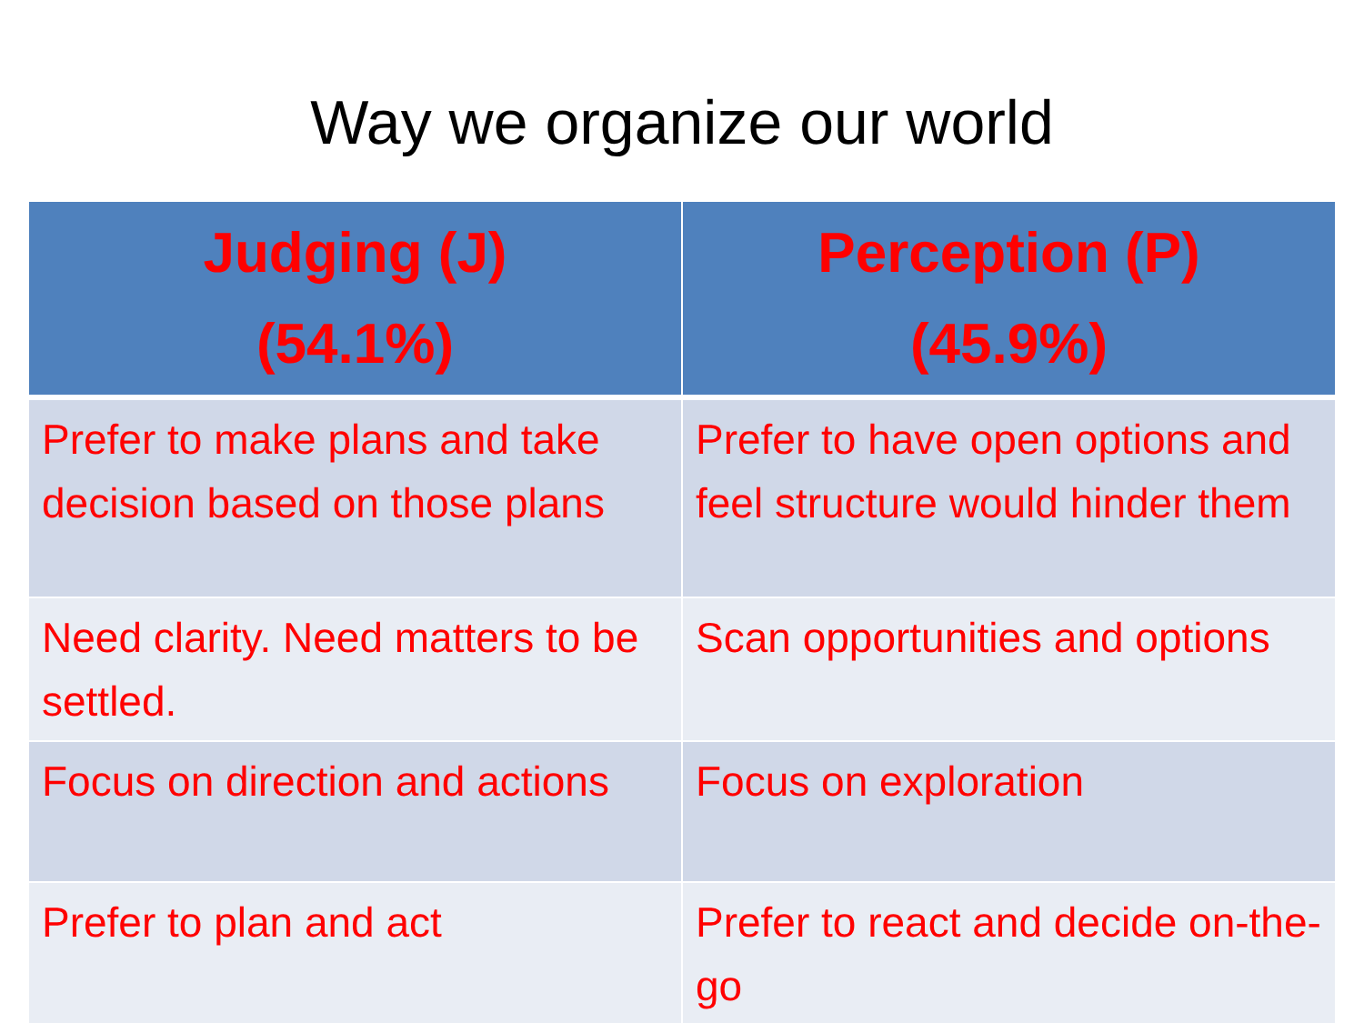Way we organize our world
| Judging (J) (54.1%) | Perception (P) (45.9%) |
| --- | --- |
| Prefer to make plans and take decision based on those plans | Prefer to have open options and feel structure would hinder them |
| Need clarity. Need matters to be settled. | Scan opportunities and options |
| Focus on direction and actions | Focus on exploration |
| Prefer to plan and act | Prefer to react and decide on-the-go |